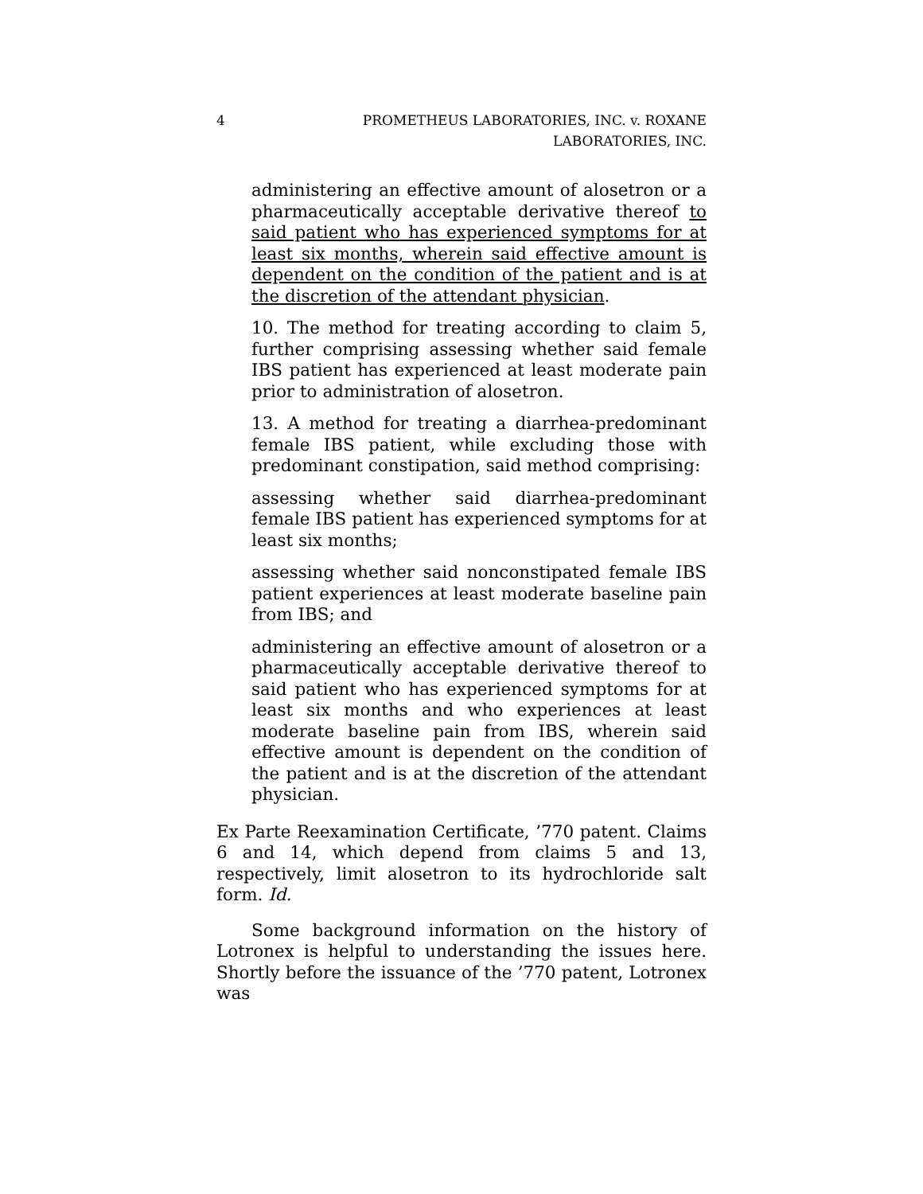4 PROMETHEUS LABORATORIES, INC. v. ROXANE LABORATORIES, INC.
administering an effective amount of alosetron or a pharmaceutically acceptable derivative thereof to said patient who has experienced symptoms for at least six months, wherein said effective amount is dependent on the condition of the patient and is at the discretion of the attendant physician.
10. The method for treating according to claim 5, further comprising assessing whether said female IBS patient has experienced at least moderate pain prior to administration of alosetron.
13. A method for treating a diarrhea-predominant female IBS patient, while excluding those with predominant constipation, said method comprising:
assessing whether said diarrhea-predominant female IBS patient has experienced symptoms for at least six months;
assessing whether said nonconstipated female IBS patient experiences at least moderate baseline pain from IBS; and
administering an effective amount of alosetron or a pharmaceutically acceptable derivative thereof to said patient who has experienced symptoms for at least six months and who experiences at least moderate baseline pain from IBS, wherein said effective amount is dependent on the condition of the patient and is at the discretion of the attendant physician.
Ex Parte Reexamination Certificate, ’770 patent. Claims 6 and 14, which depend from claims 5 and 13, respectively, limit alosetron to its hydrochloride salt form. Id.
Some background information on the history of Lotronex is helpful to understanding the issues here. Shortly before the issuance of the ’770 patent, Lotronex was